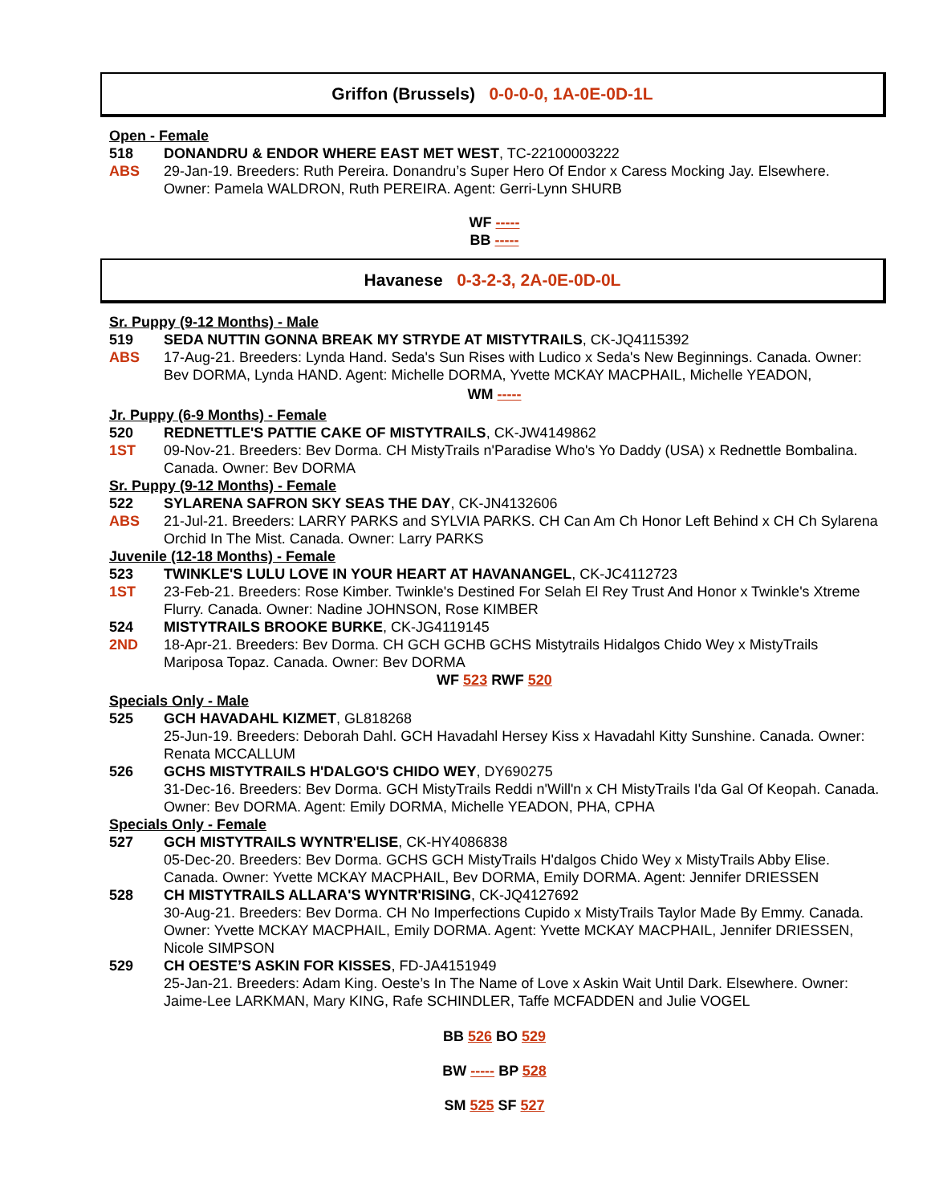Griffon (Brussels) 0-0-0-0, 1A-0E-0D-1L
Open - Female
518 DONANDRU & ENDOR WHERE EAST MET WEST, TC-22100003222
ABS 29-Jan-19. Breeders: Ruth Pereira. Donandru’s Super Hero Of Endor x Caress Mocking Jay. Elsewhere. Owner: Pamela WALDRON, Ruth PEREIRA. Agent: Gerri-Lynn SHURB
WF -----
BB -----
Havanese 0-3-2-3, 2A-0E-0D-0L
Sr. Puppy (9-12 Months) - Male
519 SEDA NUTTIN GONNA BREAK MY STRYDE AT MISTYTRAILS, CK-JQ4115392
ABS 17-Aug-21. Breeders: Lynda Hand. Seda's Sun Rises with Ludico x Seda's New Beginnings. Canada. Owner: Bev DORMA, Lynda HAND. Agent: Michelle DORMA, Yvette MCKAY MACPHAIL, Michelle YEADON,
WM -----
Jr. Puppy (6-9 Months) - Female
520 REDNETTLE'S PATTIE CAKE OF MISTYTRAILS, CK-JW4149862
1ST 09-Nov-21. Breeders: Bev Dorma. CH MistyTrails n'Paradise Who's Yo Daddy (USA) x Rednettle Bombalina. Canada. Owner: Bev DORMA
Sr. Puppy (9-12 Months) - Female
522 SYLARENA SAFRON SKY SEAS THE DAY, CK-JN4132606
ABS 21-Jul-21. Breeders: LARRY PARKS and SYLVIA PARKS. CH Can Am Ch Honor Left Behind x CH Ch Sylarena Orchid In The Mist. Canada. Owner: Larry PARKS
Juvenile (12-18 Months) - Female
523 TWINKLE'S LULU LOVE IN YOUR HEART AT HAVANANGEL, CK-JC4112723
1ST 23-Feb-21. Breeders: Rose Kimber. Twinkle's Destined For Selah El Rey Trust And Honor x Twinkle's Xtreme Flurry. Canada. Owner: Nadine JOHNSON, Rose KIMBER
524 MISTYTRAILS BROOKE BURKE, CK-JG4119145
2ND 18-Apr-21. Breeders: Bev Dorma. CH GCH GCHB GCHS Mistytrails Hidalgos Chido Wey x MistyTrails Mariposa Topaz. Canada. Owner: Bev DORMA
WF 523 RWF 520
Specials Only - Male
525 GCH HAVADAHL KIZMET, GL818268
25-Jun-19. Breeders: Deborah Dahl. GCH Havadahl Hersey Kiss x Havadahl Kitty Sunshine. Canada. Owner: Renata MCCALLUM
526 GCHS MISTYTRAILS H'DALGO'S CHIDO WEY, DY690275
31-Dec-16. Breeders: Bev Dorma. GCH MistyTrails Reddi n'Will'n x CH MistyTrails I'da Gal Of Keopah. Canada. Owner: Bev DORMA. Agent: Emily DORMA, Michelle YEADON, PHA, CPHA
Specials Only - Female
527 GCH MISTYTRAILS WYNTR'ELISE, CK-HY4086838
05-Dec-20. Breeders: Bev Dorma. GCHS GCH MistyTrails H'dalgos Chido Wey x MistyTrails Abby Elise. Canada. Owner: Yvette MCKAY MACPHAIL, Bev DORMA, Emily DORMA. Agent: Jennifer DRIESSEN
528 CH MISTYTRAILS ALLARA'S WYNTR'RISING, CK-JQ4127692
30-Aug-21. Breeders: Bev Dorma. CH No Imperfections Cupido x MistyTrails Taylor Made By Emmy. Canada. Owner: Yvette MCKAY MACPHAIL, Emily DORMA. Agent: Yvette MCKAY MACPHAIL, Jennifer DRIESSEN, Nicole SIMPSON
529 CH OESTE’S ASKIN FOR KISSES, FD-JA4151949
25-Jan-21. Breeders: Adam King. Oeste’s In The Name of Love x Askin Wait Until Dark. Elsewhere. Owner: Jaime-Lee LARKMAN, Mary KING, Rafe SCHINDLER, Taffe MCFADDEN and Julie VOGEL
BB 526 BO 529
BW ----- BP 528
SM 525 SF 527